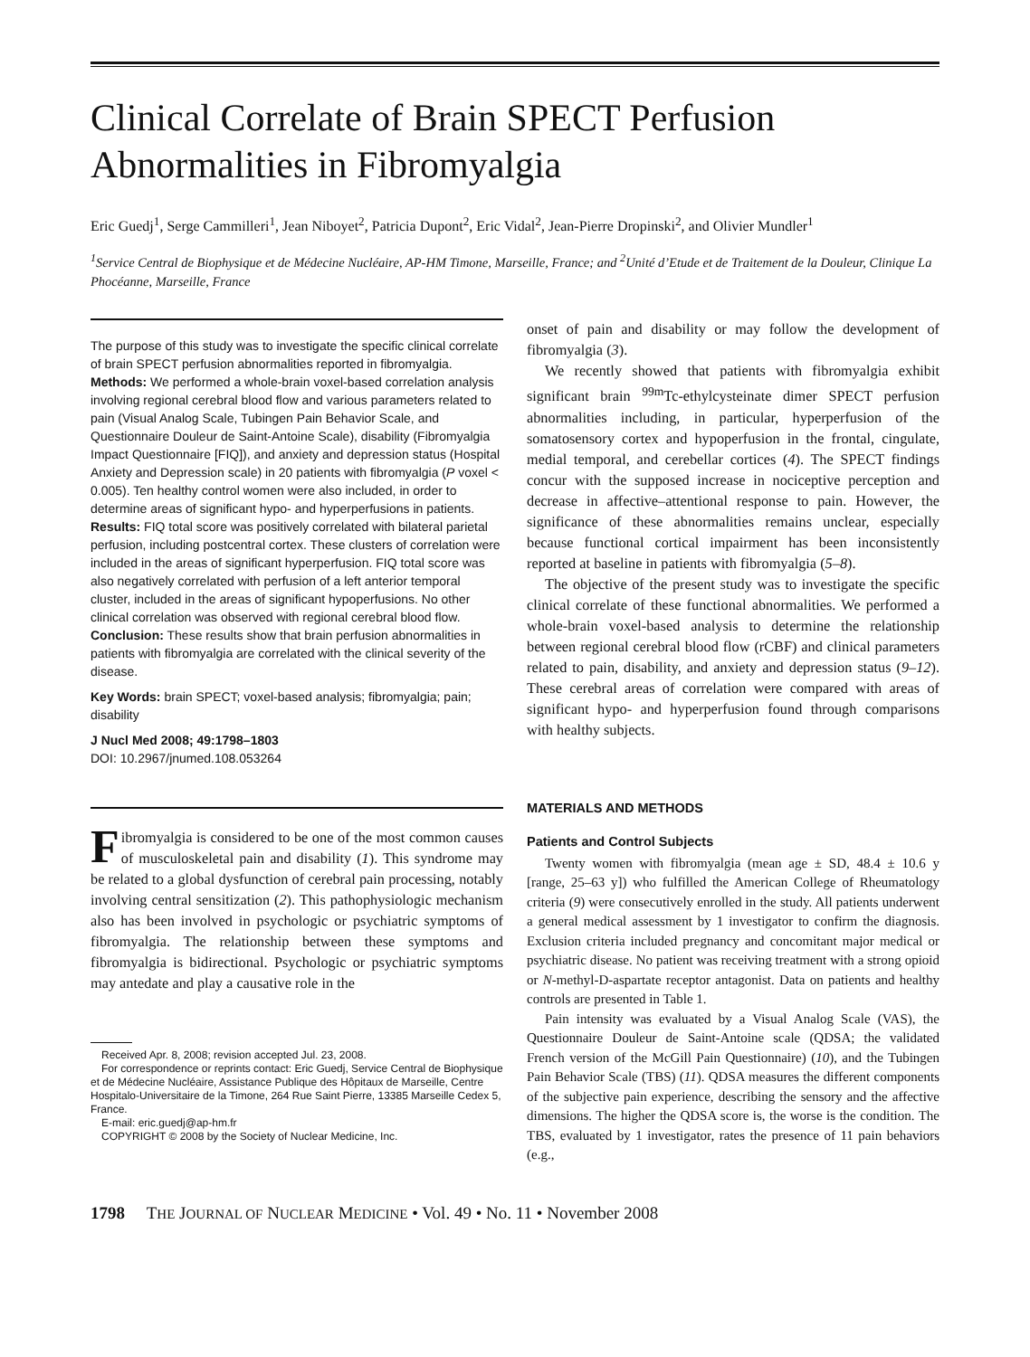Clinical Correlate of Brain SPECT Perfusion Abnormalities in Fibromyalgia
Eric Guedj<sup>1</sup>, Serge Cammilleri<sup>1</sup>, Jean Niboyet<sup>2</sup>, Patricia Dupont<sup>2</sup>, Eric Vidal<sup>2</sup>, Jean-Pierre Dropinski<sup>2</sup>, and Olivier Mundler<sup>1</sup>
<sup>1</sup> Service Central de Biophysique et de Médecine Nucléaire, AP-HM Timone, Marseille, France; and <sup>2</sup>Unité d’Etude et de Traitement de la Douleur, Clinique La Phocéanne, Marseille, France
The purpose of this study was to investigate the specific clinical correlate of brain SPECT perfusion abnormalities reported in fibromyalgia. Methods: We performed a whole-brain voxel-based correlation analysis involving regional cerebral blood flow and various parameters related to pain (Visual Analog Scale, Tubingen Pain Behavior Scale, and Questionnaire Douleur de Saint-Antoine Scale), disability (Fibromyalgia Impact Questionnaire [FIQ]), and anxiety and depression status (Hospital Anxiety and Depression scale) in 20 patients with fibromyalgia (P voxel < 0.005). Ten healthy control women were also included, in order to determine areas of significant hypo- and hyperperfusions in patients. Results: FIQ total score was positively correlated with bilateral parietal perfusion, including postcentral cortex. These clusters of correlation were included in the areas of significant hyperperfusion. FIQ total score was also negatively correlated with perfusion of a left anterior temporal cluster, included in the areas of significant hypoperfusions. No other clinical correlation was observed with regional cerebral blood flow. Conclusion: These results show that brain perfusion abnormalities in patients with fibromyalgia are correlated with the clinical severity of the disease.
Key Words: brain SPECT; voxel-based analysis; fibromyalgia; pain; disability
J Nucl Med 2008; 49:1798–1803
DOI: 10.2967/jnumed.108.053264
Fibromyalgia is considered to be one of the most common causes of musculoskeletal pain and disability (1). This syndrome may be related to a global dysfunction of cerebral pain processing, notably involving central sensitization (2). This pathophysiologic mechanism also has been involved in psychologic or psychiatric symptoms of fibromyalgia. The relationship between these symptoms and fibromyalgia is bidirectional. Psychologic or psychiatric symptoms may antedate and play a causative role in the
Received Apr. 8, 2008; revision accepted Jul. 23, 2008.
For correspondence or reprints contact: Eric Guedj, Service Central de Biophysique et de Médecine Nucléaire, Assistance Publique des Hôpitaux de Marseille, Centre Hospitalo-Universitaire de la Timone, 264 Rue Saint Pierre, 13385 Marseille Cedex 5, France.
E-mail: eric.guedj@ap-hm.fr
COPYRIGHT © 2008 by the Society of Nuclear Medicine, Inc.
onset of pain and disability or may follow the development of fibromyalgia (3).
We recently showed that patients with fibromyalgia exhibit significant brain <sup>99m</sup>Tc-ethylcysteinate dimer SPECT perfusion abnormalities including, in particular, hyperperfusion of the somatosensory cortex and hypoperfusion in the frontal, cingulate, medial temporal, and cerebellar cortices (4). The SPECT findings concur with the supposed increase in nociceptive perception and decrease in affective–attentional response to pain. However, the significance of these abnormalities remains unclear, especially because functional cortical impairment has been inconsistently reported at baseline in patients with fibromyalgia (5–8).
The objective of the present study was to investigate the specific clinical correlate of these functional abnormalities. We performed a whole-brain voxel-based analysis to determine the relationship between regional cerebral blood flow (rCBF) and clinical parameters related to pain, disability, and anxiety and depression status (9–12). These cerebral areas of correlation were compared with areas of significant hypo- and hyperperfusion found through comparisons with healthy subjects.
MATERIALS AND METHODS
Patients and Control Subjects
Twenty women with fibromyalgia (mean age ± SD, 48.4 ± 10.6 y [range, 25–63 y]) who fulfilled the American College of Rheumatology criteria (9) were consecutively enrolled in the study. All patients underwent a general medical assessment by 1 investigator to confirm the diagnosis. Exclusion criteria included pregnancy and concomitant major medical or psychiatric disease. No patient was receiving treatment with a strong opioid or N-methyl-D-aspartate receptor antagonist. Data on patients and healthy controls are presented in Table 1.
Pain intensity was evaluated by a Visual Analog Scale (VAS), the Questionnaire Douleur de Saint-Antoine scale (QDSA; the validated French version of the McGill Pain Questionnaire) (10), and the Tubingen Pain Behavior Scale (TBS) (11). QDSA measures the different components of the subjective pain experience, describing the sensory and the affective dimensions. The higher the QDSA score is, the worse is the condition. The TBS, evaluated by 1 investigator, rates the presence of 11 pain behaviors (e.g.,
1798 THE JOURNAL OF NUCLEAR MEDICINE • Vol. 49 • No. 11 • November 2008